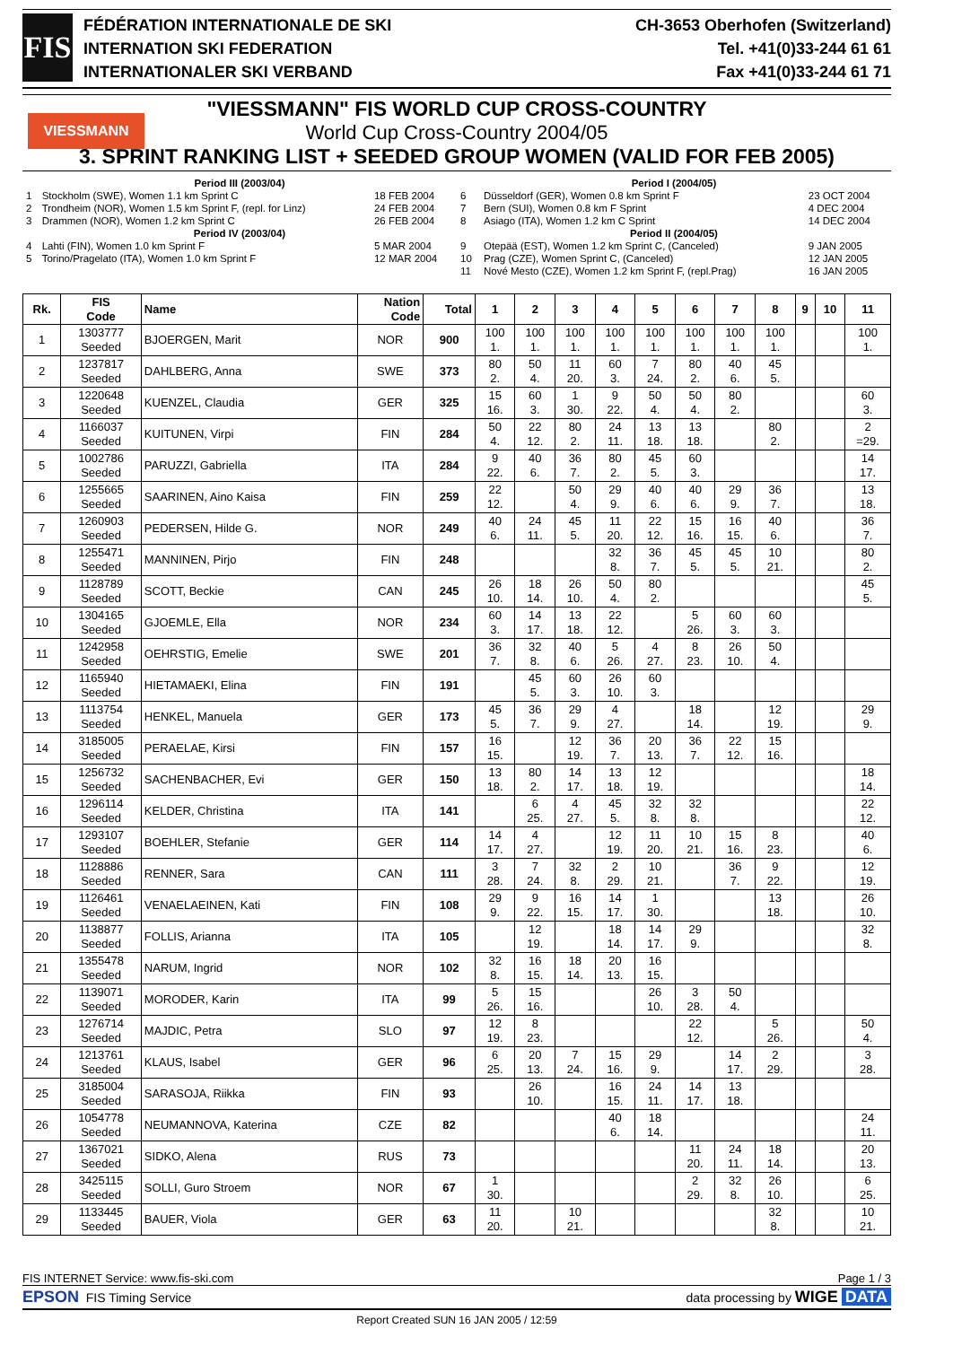FIS
FÉDÉRATION INTERNATIONALE DE SKI
INTERNATION SKI FEDERATION
INTERNATIONALER SKI VERBAND
CH-3653 Oberhofen (Switzerland)
Tel. +41(0)33-244 61 61
Fax +41(0)33-244 61 71
VIESSMANN
"VIESSMANN" FIS WORLD CUP CROSS-COUNTRY
World Cup Cross-Country 2004/05
3. SPRINT RANKING LIST + SEEDED GROUP WOMEN (VALID FOR FEB 2005)
| Period III (2003/04) | | |
| 1 | Stockholm (SWE), Women 1.1 km Sprint C | 18 FEB 2004 |
| 2 | Trondheim (NOR), Women 1.5 km Sprint F, (repl. for Linz) | 24 FEB 2004 |
| 3 | Drammen (NOR), Women 1.2 km Sprint C | 26 FEB 2004 |
| Period IV (2003/04) | | |
| 4 | Lahti (FIN), Women 1.0 km Sprint F | 5 MAR 2004 |
| 5 | Torino/Pragelato (ITA), Women 1.0 km Sprint F | 12 MAR 2004 |
| Period I (2004/05) | | |
| 6 | Düsseldorf (GER), Women 0.8 km Sprint F | 23 OCT 2004 |
| 7 | Bern (SUI), Women 0.8 km F Sprint | 4 DEC 2004 |
| 8 | Asiago (ITA), Women 1.2 km C Sprint | 14 DEC 2004 |
| Period II (2004/05) | | |
| 9 | Otepää (EST), Women 1.2 km Sprint C, (Canceled) | 9 JAN 2005 |
| 10 | Prag (CZE), Women Sprint C, (Canceled) | 12 JAN 2005 |
| 11 | Nové Mesto (CZE), Women 1.2 km Sprint F, (repl.Prag) | 16 JAN 2005 |
| Rk. | FIS Code | Name | Nation Code | Total | 1 | 2 | 3 | 4 | 5 | 6 | 7 | 8 | 9 | 10 | 11 |
| --- | --- | --- | --- | --- | --- | --- | --- | --- | --- | --- | --- | --- | --- | --- | --- |
| 1 | 1303777 Seeded | BJOERGEN, Marit | NOR | 900 | 100 1. | 100 1. | 100 1. | 100 1. | 100 1. | 100 1. | 100 1. | 100 1. | | | 100 1. |
| 2 | 1237817 Seeded | DAHLBERG, Anna | SWE | 373 | 80 2. | 50 4. | 11 20. | 60 3. | 7 24. | 80 2. | 40 6. | 45 5. | | | |
| 3 | 1220648 Seeded | KUENZEL, Claudia | GER | 325 | 15 16. | 60 3. | 1 30. | 9 22. | 50 4. | 50 4. | 80 2. | | | | 60 3. |
| 4 | 1166037 Seeded | KUITUNEN, Virpi | FIN | 284 | 50 4. | 22 12. | 80 2. | 24 11. | 13 18. | 13 18. | | 80 2. | | | 2 =29. |
| 5 | 1002786 Seeded | PARUZZI, Gabriella | ITA | 284 | 9 22. | 40 6. | 36 7. | 80 2. | 45 5. | 60 3. | | | | | 14 17. |
| 6 | 1255665 Seeded | SAARINEN, Aino Kaisa | FIN | 259 | 22 12. | | 50 4. | 29 9. | 40 6. | 40 6. | 29 9. | 36 7. | | | 13 18. |
| 7 | 1260903 Seeded | PEDERSEN, Hilde G. | NOR | 249 | 40 6. | 24 11. | 45 5. | 11 20. | 22 12. | 15 16. | 16 15. | 40 6. | | | 36 7. |
| 8 | 1255471 Seeded | MANNINEN, Pirjo | FIN | 248 | | | | 32 8. | 36 7. | 45 5. | 45 5. | 10 21. | | | 80 2. |
| 9 | 1128789 Seeded | SCOTT, Beckie | CAN | 245 | 26 10. | 18 14. | 26 10. | 50 4. | 80 2. | | | | | | 45 5. |
| 10 | 1304165 Seeded | GJOEMLE, Ella | NOR | 234 | 60 3. | 14 17. | 13 18. | 22 12. | | 5 26. | 60 3. | 60 3. | | | |
| 11 | 1242958 Seeded | OEHRSTIG, Emelie | SWE | 201 | 36 7. | 32 8. | 40 6. | 5 26. | 4 27. | 8 23. | 26 10. | 50 4. | | | |
| 12 | 1165940 Seeded | HIETAMAEKI, Elina | FIN | 191 | | 45 5. | 60 3. | 26 10. | 60 3. | | | | | | |
| 13 | 1113754 Seeded | HENKEL, Manuela | GER | 173 | 45 5. | 36 7. | 29 9. | 4 27. | | 18 14. | | 12 19. | | | 29 9. |
| 14 | 3185005 Seeded | PERAELAE, Kirsi | FIN | 157 | 16 15. | | 12 19. | 36 7. | 20 13. | 36 7. | 22 12. | 15 16. | | | |
| 15 | 1256732 Seeded | SACHENBACHER, Evi | GER | 150 | 13 18. | 80 2. | 14 17. | 13 18. | 12 19. | | | | | | 18 14. |
| 16 | 1296114 Seeded | KELDER, Christina | ITA | 141 | | 6 25. | 4 27. | 45 5. | 32 8. | 32 8. | | | | | 22 12. |
| 17 | 1293107 Seeded | BOEHLER, Stefanie | GER | 114 | 14 17. | 4 27. | | 12 19. | 11 20. | 10 21. | 15 16. | 8 23. | | | 40 6. |
| 18 | 1128886 Seeded | RENNER, Sara | CAN | 111 | 3 28. | 7 24. | 32 8. | 2 29. | 10 21. | | 36 7. | 9 22. | | | 12 19. |
| 19 | 1126461 Seeded | VENAELAEINEN, Kati | FIN | 108 | 29 9. | 9 22. | 16 15. | 14 17. | 1 30. | | | 13 18. | | | 26 10. |
| 20 | 1138877 Seeded | FOLLIS, Arianna | ITA | 105 | | 12 19. | | 18 14. | 14 17. | 29 9. | | | | | 32 8. |
| 21 | 1355478 Seeded | NARUM, Ingrid | NOR | 102 | 32 8. | 16 15. | 18 14. | 20 13. | 16 15. | | | | | | |
| 22 | 1139071 Seeded | MORODER, Karin | ITA | 99 | 5 26. | 15 16. | | | 26 10. | 3 28. | 50 4. | | | | |
| 23 | 1276714 Seeded | MAJDIC, Petra | SLO | 97 | 12 19. | 8 23. | | | | 22 12. | | 5 26. | | | 50 4. |
| 24 | 1213761 Seeded | KLAUS, Isabel | GER | 96 | 6 25. | 20 13. | 7 24. | 15 16. | 29 9. | | 14 17. | 2 29. | | | 3 28. |
| 25 | 3185004 Seeded | SARASOJA, Riikka | FIN | 93 | | 26 10. | | 16 15. | 24 11. | 14 17. | 13 18. | | | | |
| 26 | 1054778 Seeded | NEUMANNOVA, Katerina | CZE | 82 | | | | 40 6. | 18 14. | | | | | | 24 11. |
| 27 | 1367021 Seeded | SIDKO, Alena | RUS | 73 | | | | | | 11 20. | 24 11. | 18 14. | | | 20 13. |
| 28 | 3425115 Seeded | SOLLI, Guro Stroem | NOR | 67 | 1 30. | | | | | 2 29. | 32 8. | 26 10. | | | 6 25. |
| 29 | 1133445 Seeded | BAUER, Viola | GER | 63 | 11 20. | | 10 21. | | | | | 32 8. | | | 10 21. |
FIS INTERNET Service: www.fis-ski.com Page 1 / 3
EPSON FIS Timing Service data processing by WIGE DATA
Report Created SUN 16 JAN 2005 / 12:59